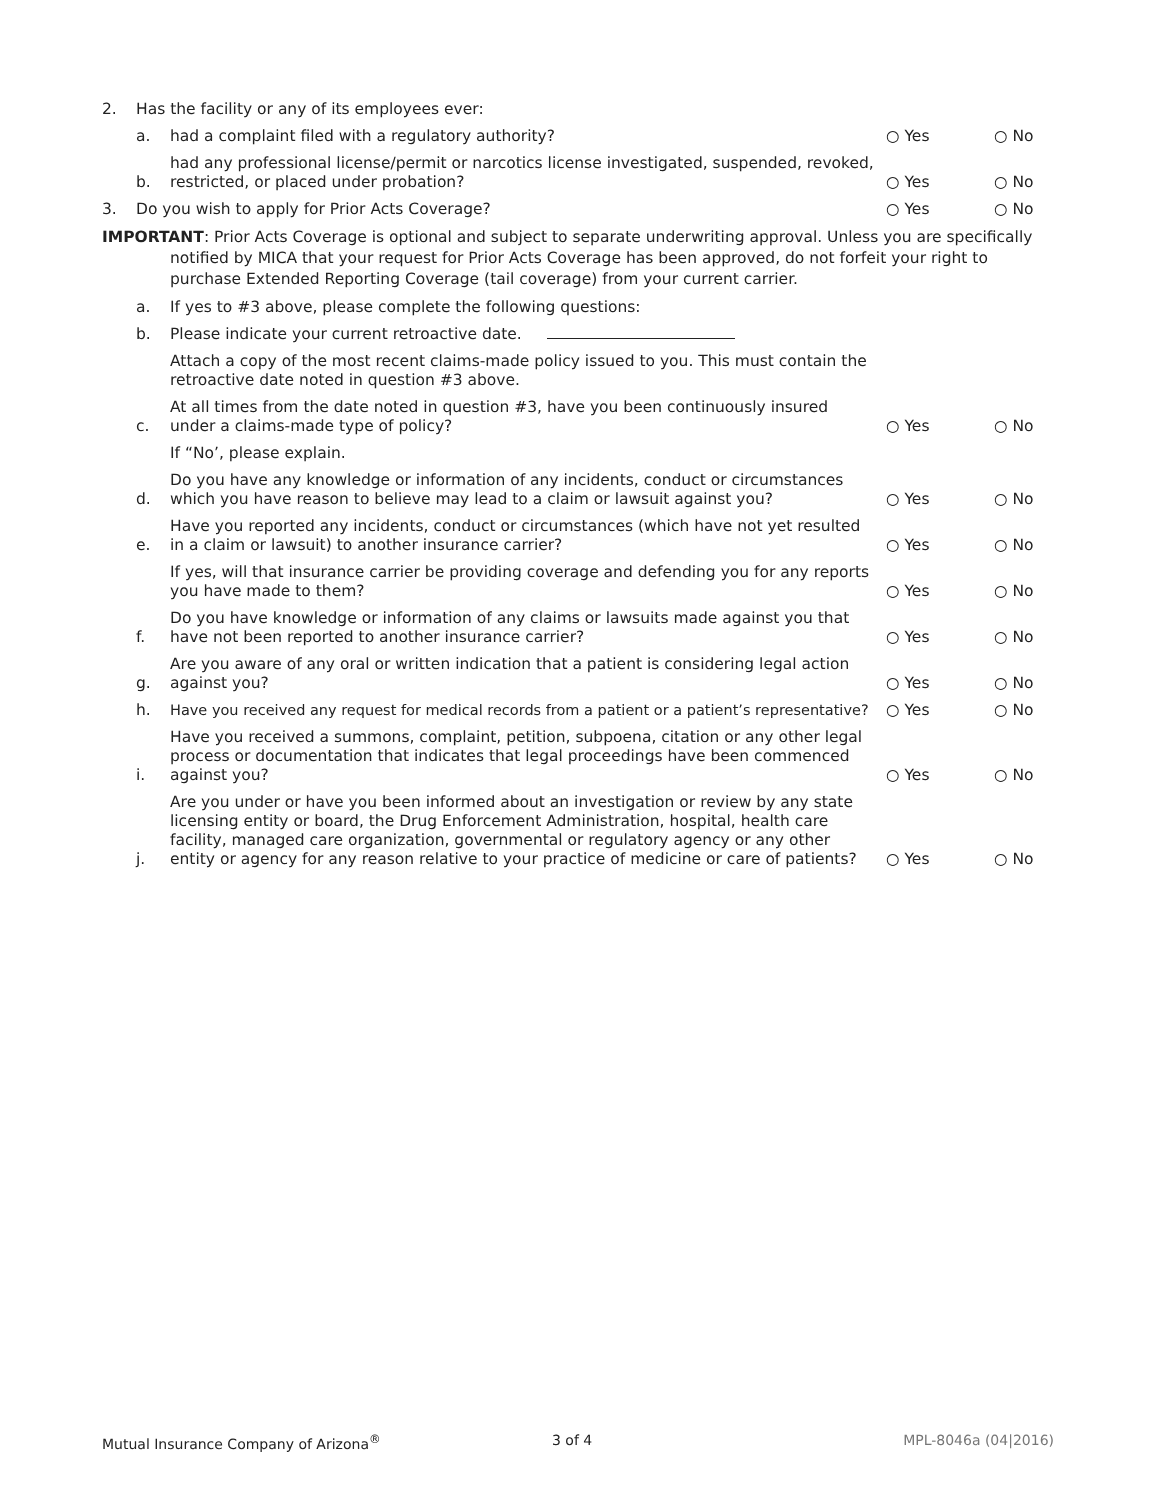2.
Has the facility or any of its employees ever:
a.
had a complaint filed with a regulatory authority?
○ Yes ○ No
b.
had any professional license/permit or narcotics license investigated, suspended, revoked, restricted, or placed under probation?
○ Yes ○ No
3.
Do you wish to apply for Prior Acts Coverage?
○ Yes ○ No
IMPORTANT: Prior Acts Coverage is optional and subject to separate underwriting approval. Unless you are specifically notified by MICA that your request for Prior Acts Coverage has been approved, do not forfeit your right to purchase Extended Reporting Coverage (tail coverage) from your current carrier.
a.
If yes to #3 above, please complete the following questions:
b.
Please indicate your current retroactive date.
Attach a copy of the most recent claims-made policy issued to you. This must contain the retroactive date noted in question #3 above.
c.
At all times from the date noted in question #3, have you been continuously insured under a claims-made type of policy?
○ Yes ○ No
If “No’, please explain.
d.
Do you have any knowledge or information of any incidents, conduct or circumstances which you have reason to believe may lead to a claim or lawsuit against you?
○ Yes ○ No
e.
Have you reported any incidents, conduct or circumstances (which have not yet resulted in a claim or lawsuit) to another insurance carrier?
○ Yes ○ No
If yes, will that insurance carrier be providing coverage and defending you for any reports you have made to them?
○ Yes ○ No
f.
Do you have knowledge or information of any claims or lawsuits made against you that have not been reported to another insurance carrier?
○ Yes ○ No
g.
Are you aware of any oral or written indication that a patient is considering legal action against you?
○ Yes ○ No
h.
Have you received any request for medical records from a patient or a patient’s representative?
○ Yes ○ No
i.
Have you received a summons, complaint, petition, subpoena, citation or any other legal process or documentation that indicates that legal proceedings have been commenced against you?
○ Yes ○ No
j.
Are you under or have you been informed about an investigation or review by any state licensing entity or board, the Drug Enforcement Administration, hospital, health care facility, managed care organization, governmental or regulatory agency or any other entity or agency for any reason relative to your practice of medicine or care of patients?
○ Yes ○ No
Mutual Insurance Company of Arizona<sup>®</sup> 3 of 4 MPL-8046a (04|2016)